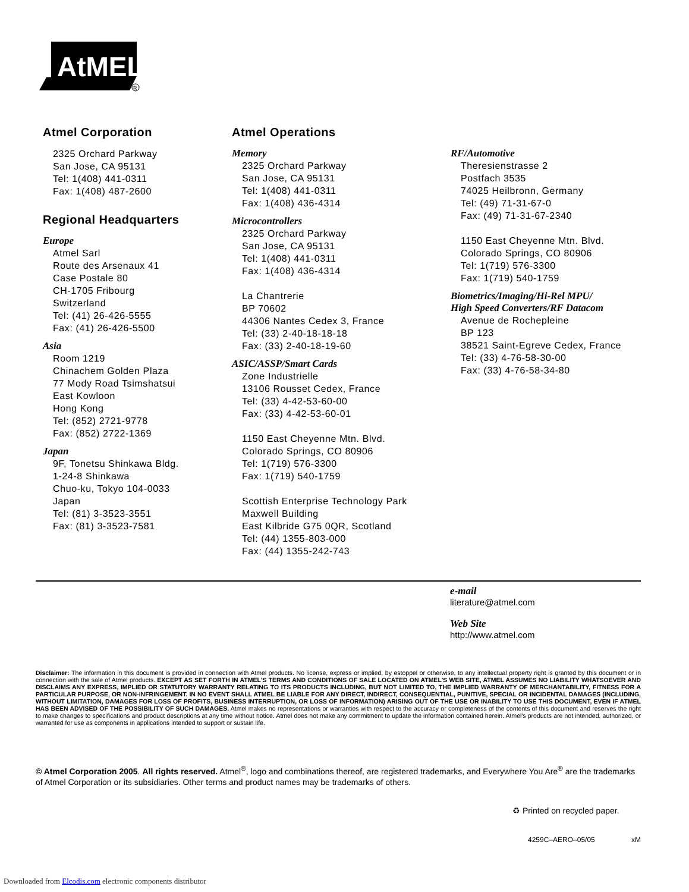AtMEL
R
Atmel Corporation
2325 Orchard Parkway
San Jose, CA 95131
Tel: 1(408) 441-0311
Fax: 1(408) 487-2600
Regional Headquarters
Europe
Atmel Sarl
Route des Arsenaux 41
Case Postale 80
CH-1705 Fribourg
Switzerland
Tel: (41) 26-426-5555
Fax: (41) 26-426-5500
Asia
Room 1219
Chinachem Golden Plaza
77 Mody Road Tsimshatsui
East Kowloon
Hong Kong
Tel: (852) 2721-9778
Fax: (852) 2722-1369
Japan
9F, Tonetsu Shinkawa Bldg.
1-24-8 Shinkawa
Chuo-ku, Tokyo 104-0033
Japan
Tel: (81) 3-3523-3551
Fax: (81) 3-3523-7581
Atmel Operations
Memory
2325 Orchard Parkway
San Jose, CA 95131
Tel: 1(408) 441-0311
Fax: 1(408) 436-4314
Microcontrollers
2325 Orchard Parkway
San Jose, CA 95131
Tel: 1(408) 441-0311
Fax: 1(408) 436-4314
La Chantrerie
BP 70602
44306 Nantes Cedex 3, France
Tel: (33) 2-40-18-18-18
Fax: (33) 2-40-18-19-60
ASIC/ASSP/Smart Cards
Zone Industrielle
13106 Rousset Cedex, France
Tel: (33) 4-42-53-60-00
Fax: (33) 4-42-53-60-01
1150 East Cheyenne Mtn. Blvd.
Colorado Springs, CO 80906
Tel: 1(719) 576-3300
Fax: 1(719) 540-1759
Scottish Enterprise Technology Park
Maxwell Building
East Kilbride G75 0QR, Scotland
Tel: (44) 1355-803-000
Fax: (44) 1355-242-743
RF/Automotive
Theresienstrasse 2
Postfach 3535
74025 Heilbronn, Germany
Tel: (49) 71-31-67-0
Fax: (49) 71-31-67-2340
1150 East Cheyenne Mtn. Blvd.
Colorado Springs, CO 80906
Tel: 1(719) 576-3300
Fax: 1(719) 540-1759
Biometrics/Imaging/Hi-Rel MPU/
High Speed Converters/RF Datacom
Avenue de Rochepleine
BP 123
38521 Saint-Egreve Cedex, France
Tel: (33) 4-76-58-30-00
Fax: (33) 4-76-58-34-80
e-mail
literature@atmel.com
Web Site
http://www.atmel.com
Disclaimer: The information in this document is provided in connection with Atmel products. No license, express or implied, by estoppel or otherwise, to any intellectual property right is granted by this document or in connection with the sale of Atmel products. EXCEPT AS SET FORTH IN ATMEL'S TERMS AND CONDITIONS OF SALE LOCATED ON ATMEL'S WEB SITE, ATMEL ASSUMES NO LIABILITY WHATSOEVER AND DISCLAIMS ANY EXPRESS, IMPLIED OR STATUTORY WARRANTY RELATING TO ITS PRODUCTS INCLUDING, BUT NOT LIMITED TO, THE IMPLIED WARRANTY OF MERCHANTABILITY, FITNESS FOR A PARTICULAR PURPOSE, OR NON-INFRINGEMENT. IN NO EVENT SHALL ATMEL BE LIABLE FOR ANY DIRECT, INDIRECT, CONSEQUENTIAL, PUNITIVE, SPECIAL OR INCIDENTAL DAMAGES (INCLUDING, WITHOUT LIMITATION, DAMAGES FOR LOSS OF PROFITS, BUSINESS INTERRUPTION, OR LOSS OF INFORMATION) ARISING OUT OF THE USE OR INABILITY TO USE THIS DOCUMENT, EVEN IF ATMEL HAS BEEN ADVISED OF THE POSSIBILITY OF SUCH DAMAGES. Atmel makes no representations or warranties with respect to the accuracy or completeness of the contents of this document and reserves the right to make changes to specifications and product descriptions at any time without notice. Atmel does not make any commitment to update the information contained herein. Atmel's products are not intended, authorized, or warranted for use as components in applications intended to support or sustain life.
© Atmel Corporation 2005. All rights reserved. Atmel<sup>®</sup>, logo and combinations thereof, are registered trademarks, and Everywhere You Are<sup>®</sup> are the trademarks of Atmel Corporation or its subsidiaries. Other terms and product names may be trademarks of others.
♻ Printed on recycled paper.
4259C–AERO–05/05 xM
Downloaded from Elcodis.com electronic components distributor